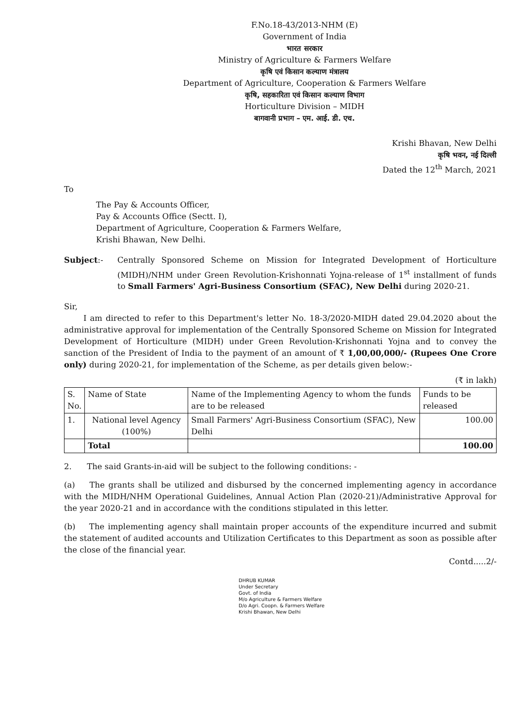F.No.18-43/2013-NHM (E)
Government of India
भारत सरकार
Ministry of Agriculture & Farmers Welfare
कृषि एवं किसान कल्याण मंत्रालय
Department of Agriculture, Cooperation & Farmers Welfare
कृषि, सहकारिता एवं किसान कल्याण विभाग
Horticulture Division – MIDH
बागवानी प्रभाग – एम. आई. डी. एच.
Krishi Bhavan, New Delhi
कृषि भवन, नई दिल्ली
Dated the 12<sup>th</sup> March, 2021
To
The Pay & Accounts Officer,
Pay & Accounts Office (Sectt. I),
Department of Agriculture, Cooperation & Farmers Welfare,
Krishi Bhawan, New Delhi.
Subject:- Centrally Sponsored Scheme on Mission for Integrated Development of Horticulture (MIDH)/NHM under Green Revolution-Krishonnati Yojna-release of 1<sup>st</sup> installment of funds to Small Farmers' Agri-Business Consortium (SFAC), New Delhi during 2020-21.
Sir,
I am directed to refer to this Department's letter No. 18-3/2020-MIDH dated 29.04.2020 about the administrative approval for implementation of the Centrally Sponsored Scheme on Mission for Integrated Development of Horticulture (MIDH) under Green Revolution-Krishonnati Yojna and to convey the sanction of the President of India to the payment of an amount of ₹ 1,00,00,000/- (Rupees One Crore only) during 2020-21, for implementation of the Scheme, as per details given below:-
(₹ in lakh)
| S. No. | Name of State | Name of the Implementing Agency to whom the funds are to be released | Funds to be released |
| --- | --- | --- | --- |
| 1. | National level Agency (100%) | Small Farmers' Agri-Business Consortium (SFAC), New Delhi | 100.00 |
| | Total | | 100.00 |
2. The said Grants-in-aid will be subject to the following conditions: -
(a) The grants shall be utilized and disbursed by the concerned implementing agency in accordance with the MIDH/NHM Operational Guidelines, Annual Action Plan (2020-21)/Administrative Approval for the year 2020-21 and in accordance with the conditions stipulated in this letter.
(b) The implementing agency shall maintain proper accounts of the expenditure incurred and submit the statement of audited accounts and Utilization Certificates to this Department as soon as possible after the close of the financial year.
Contd.....2/-
DHRUB KUMAR
Under Secretary
Govt. of India
M/o Agriculture & Farmers Welfare
D/o Agri. Coopn. & Farmers Welfare
Krishi Bhawan, New Delhi